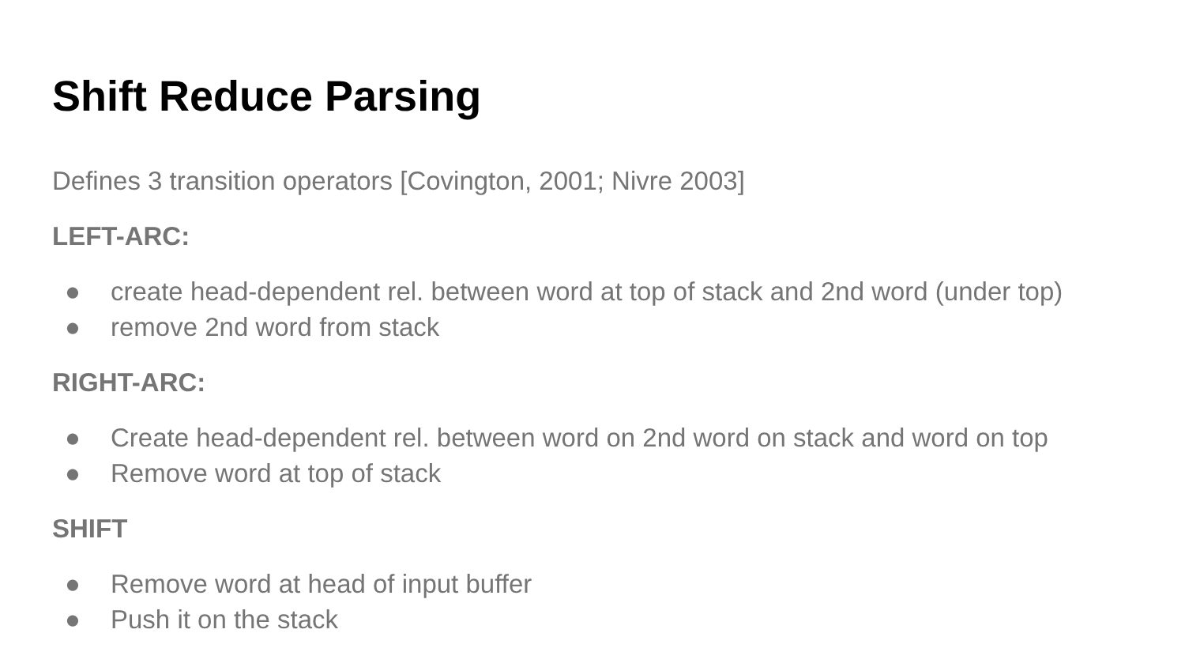Shift Reduce Parsing
Defines 3 transition operators [Covington, 2001; Nivre 2003]
LEFT-ARC:
● create head-dependent rel. between word at top of stack and 2nd word (under top)
● remove 2nd word from stack
RIGHT-ARC:
● Create head-dependent rel. between word on 2nd word on stack and word on top
● Remove word at top of stack
SHIFT
● Remove word at head of input buffer
● Push it on the stack